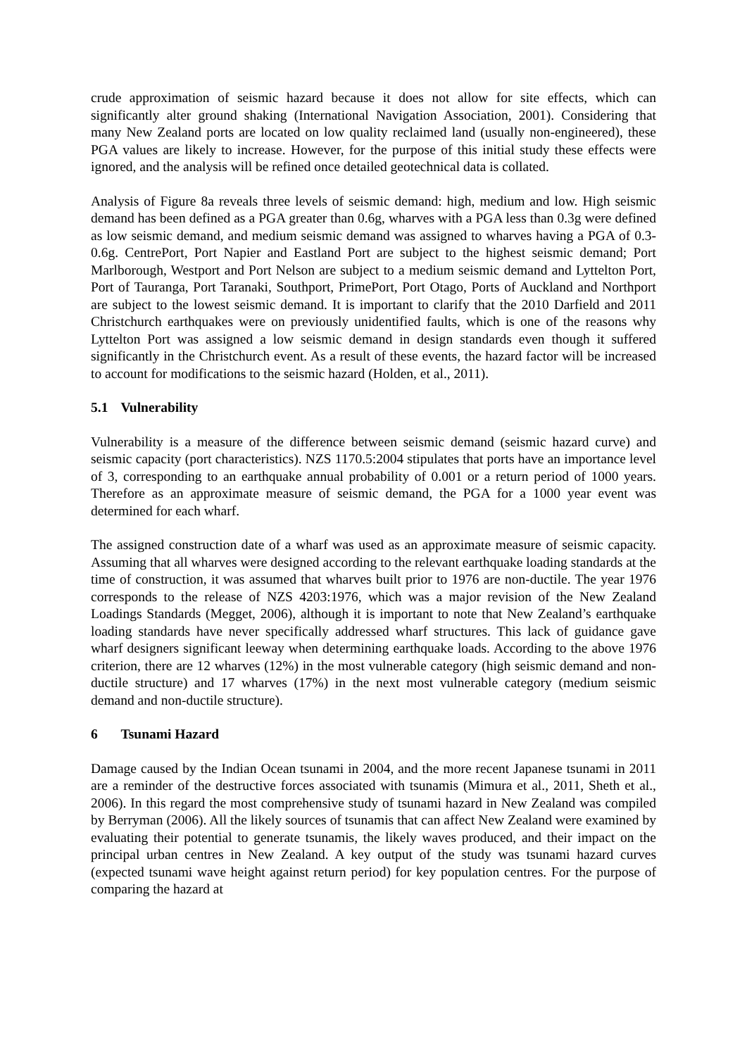crude approximation of seismic hazard because it does not allow for site effects, which can significantly alter ground shaking (International Navigation Association, 2001). Considering that many New Zealand ports are located on low quality reclaimed land (usually non-engineered), these PGA values are likely to increase. However, for the purpose of this initial study these effects were ignored, and the analysis will be refined once detailed geotechnical data is collated.
Analysis of Figure 8a reveals three levels of seismic demand: high, medium and low. High seismic demand has been defined as a PGA greater than 0.6g, wharves with a PGA less than 0.3g were defined as low seismic demand, and medium seismic demand was assigned to wharves having a PGA of 0.3-0.6g. CentrePort, Port Napier and Eastland Port are subject to the highest seismic demand; Port Marlborough, Westport and Port Nelson are subject to a medium seismic demand and Lyttelton Port, Port of Tauranga, Port Taranaki, Southport, PrimePort, Port Otago, Ports of Auckland and Northport are subject to the lowest seismic demand. It is important to clarify that the 2010 Darfield and 2011 Christchurch earthquakes were on previously unidentified faults, which is one of the reasons why Lyttelton Port was assigned a low seismic demand in design standards even though it suffered significantly in the Christchurch event. As a result of these events, the hazard factor will be increased to account for modifications to the seismic hazard (Holden, et al., 2011).
5.1 Vulnerability
Vulnerability is a measure of the difference between seismic demand (seismic hazard curve) and seismic capacity (port characteristics). NZS 1170.5:2004 stipulates that ports have an importance level of 3, corresponding to an earthquake annual probability of 0.001 or a return period of 1000 years. Therefore as an approximate measure of seismic demand, the PGA for a 1000 year event was determined for each wharf.
The assigned construction date of a wharf was used as an approximate measure of seismic capacity. Assuming that all wharves were designed according to the relevant earthquake loading standards at the time of construction, it was assumed that wharves built prior to 1976 are non-ductile. The year 1976 corresponds to the release of NZS 4203:1976, which was a major revision of the New Zealand Loadings Standards (Megget, 2006), although it is important to note that New Zealand’s earthquake loading standards have never specifically addressed wharf structures. This lack of guidance gave wharf designers significant leeway when determining earthquake loads. According to the above 1976 criterion, there are 12 wharves (12%) in the most vulnerable category (high seismic demand and non-ductile structure) and 17 wharves (17%) in the next most vulnerable category (medium seismic demand and non-ductile structure).
6 Tsunami Hazard
Damage caused by the Indian Ocean tsunami in 2004, and the more recent Japanese tsunami in 2011 are a reminder of the destructive forces associated with tsunamis (Mimura et al., 2011, Sheth et al., 2006). In this regard the most comprehensive study of tsunami hazard in New Zealand was compiled by Berryman (2006). All the likely sources of tsunamis that can affect New Zealand were examined by evaluating their potential to generate tsunamis, the likely waves produced, and their impact on the principal urban centres in New Zealand. A key output of the study was tsunami hazard curves (expected tsunami wave height against return period) for key population centres. For the purpose of comparing the hazard at